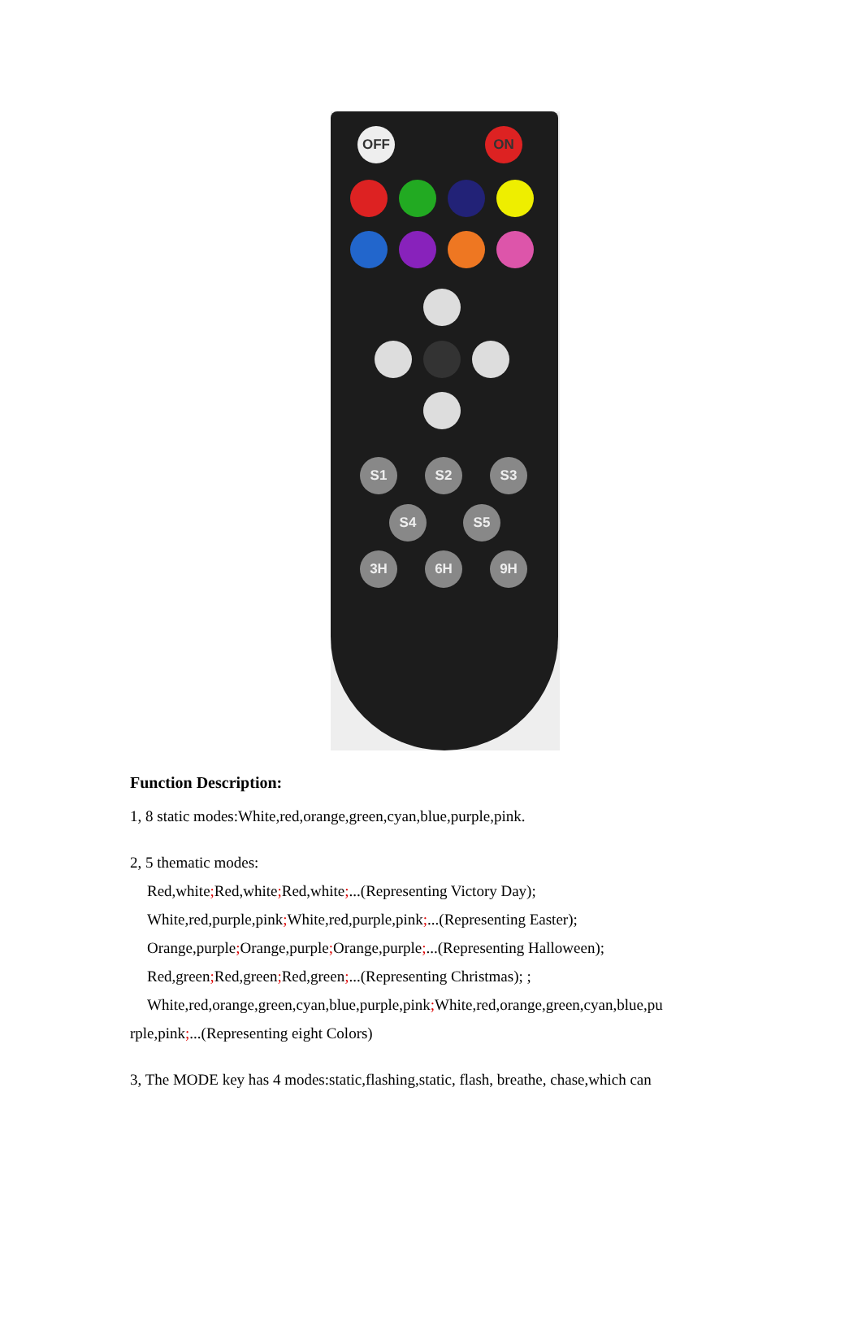OFF ON
S1 S2 S3
S4 S5
3H 6H 9H
Function Description:
1, 8 static modes:White,red,orange,green,cyan,blue,purple,pink.
2, 5 thematic modes:
Red,white; Red,white; Red,white;...(Representing Victory Day);
White,red,purple,pink; White,red,purple,pink;...(Representing Easter);
Orange,purple; Orange,purple; Orange,purple;...(Representing Halloween);
Red,green; Red,green; Red,green;...(Representing Christmas); ;
White,red,orange,green,cyan,blue,purple,pink; White,red,orange,green,cyan,blue,pu
rple,pink;...(Representing eight Colors)
3, The MODE key has 4 modes:static,flashing,static, flash, breathe, chase,which can